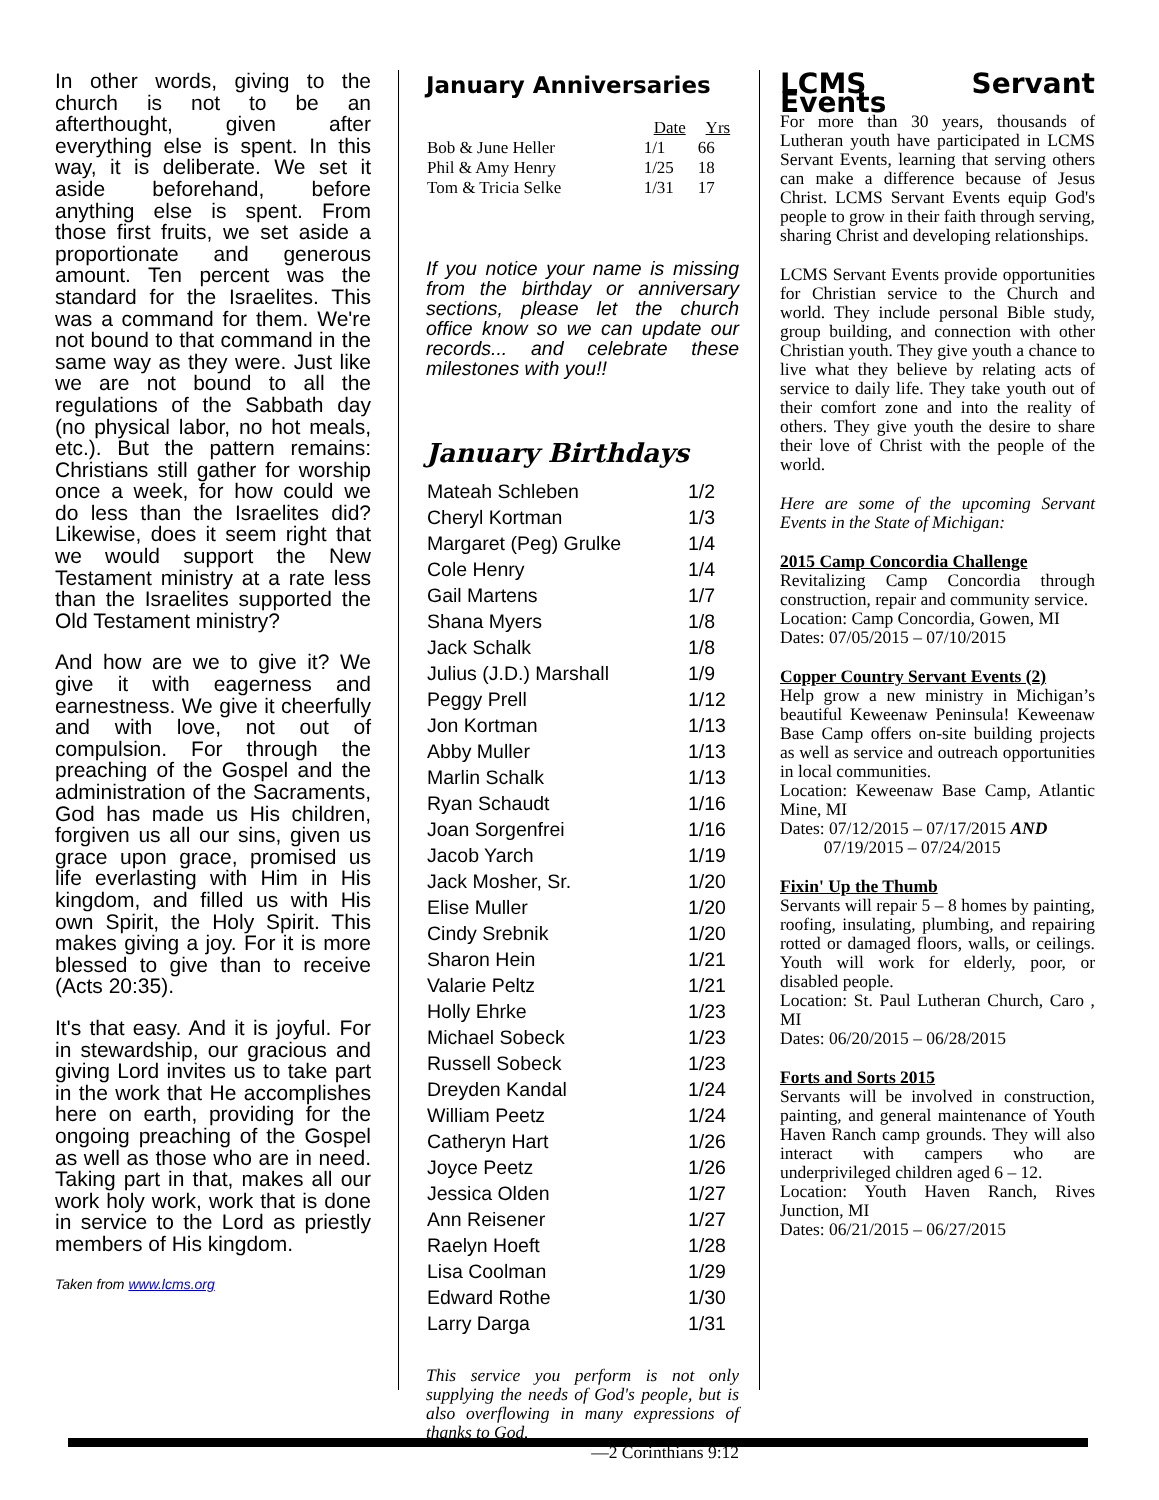In other words, giving to the church is not to be an afterthought, given after everything else is spent. In this way, it is deliberate. We set it aside beforehand, before anything else is spent. From those first fruits, we set aside a proportionate and generous amount. Ten percent was the standard for the Israelites. This was a command for them. We're not bound to that command in the same way as they were. Just like we are not bound to all the regulations of the Sabbath day (no physical labor, no hot meals, etc.). But the pattern remains: Christians still gather for worship once a week, for how could we do less than the Israelites did? Likewise, does it seem right that we would support the New Testament ministry at a rate less than the Israelites supported the Old Testament ministry?
And how are we to give it? We give it with eagerness and earnestness. We give it cheerfully and with love, not out of compulsion. For through the preaching of the Gospel and the administration of the Sacraments, God has made us His children, forgiven us all our sins, given us grace upon grace, promised us life everlasting with Him in His kingdom, and filled us with His own Spirit, the Holy Spirit. This makes giving a joy. For it is more blessed to give than to receive (Acts 20:35).
It's that easy. And it is joyful. For in stewardship, our gracious and giving Lord invites us to take part in the work that He accomplishes here on earth, providing for the ongoing preaching of the Gospel as well as those who are in need. Taking part in that, makes all our work holy work, work that is done in service to the Lord as priestly members of His kingdom.
Taken from www.lcms.org
January Anniversaries
| | Date | Yrs |
| --- | --- | --- |
| Bob & June Heller | 1/1 | 66 |
| Phil & Amy Henry | 1/25 | 18 |
| Tom & Tricia Selke | 1/31 | 17 |
If you notice your name is missing from the birthday or anniversary sections, please let the church office know so we can update our records... and celebrate these milestones with you!!
January Birthdays
| Mateah Schleben | 1/2 |
| Cheryl Kortman | 1/3 |
| Margaret (Peg) Grulke | 1/4 |
| Cole Henry | 1/4 |
| Gail Martens | 1/7 |
| Shana Myers | 1/8 |
| Jack Schalk | 1/8 |
| Julius (J.D.) Marshall | 1/9 |
| Peggy Prell | 1/12 |
| Jon Kortman | 1/13 |
| Abby Muller | 1/13 |
| Marlin Schalk | 1/13 |
| Ryan Schaudt | 1/16 |
| Joan Sorgenfrei | 1/16 |
| Jacob Yarch | 1/19 |
| Jack Mosher, Sr. | 1/20 |
| Elise Muller | 1/20 |
| Cindy Srebnik | 1/20 |
| Sharon Hein | 1/21 |
| Valarie Peltz | 1/21 |
| Holly Ehrke | 1/23 |
| Michael Sobeck | 1/23 |
| Russell Sobeck | 1/23 |
| Dreyden Kandal | 1/24 |
| William Peetz | 1/24 |
| Catheryn Hart | 1/26 |
| Joyce Peetz | 1/26 |
| Jessica Olden | 1/27 |
| Ann Reisener | 1/27 |
| Raelyn Hoeft | 1/28 |
| Lisa Coolman | 1/29 |
| Edward Rothe | 1/30 |
| Larry Darga | 1/31 |
This service you perform is not only supplying the needs of God's people, but is also overflowing in many expressions of thanks to God.
—2 Corinthians 9:12
LCMS Servant Events
For more than 30 years, thousands of Lutheran youth have participated in LCMS Servant Events, learning that serving others can make a difference because of Jesus Christ. LCMS Servant Events equip God's people to grow in their faith through serving, sharing Christ and developing relationships.
LCMS Servant Events provide opportunities for Christian service to the Church and world. They include personal Bible study, group building, and connection with other Christian youth. They give youth a chance to live what they believe by relating acts of service to daily life. They take youth out of their comfort zone and into the reality of others. They give youth the desire to share their love of Christ with the people of the world.
Here are some of the upcoming Servant Events in the State of Michigan:
2015 Camp Concordia Challenge
Revitalizing Camp Concordia through construction, repair and community service.
Location: Camp Concordia, Gowen, MI
Dates: 07/05/2015 – 07/10/2015
Copper Country Servant Events (2)
Help grow a new ministry in Michigan’s beautiful Keweenaw Peninsula! Keweenaw Base Camp offers on-site building projects as well as service and outreach opportunities in local communities.
Location: Keweenaw Base Camp, Atlantic Mine, MI
Dates: 07/12/2015 – 07/17/2015 AND
07/19/2015 – 07/24/2015
Fixin' Up the Thumb
Servants will repair 5 – 8 homes by painting, roofing, insulating, plumbing, and repairing rotted or damaged floors, walls, or ceilings. Youth will work for elderly, poor, or disabled people.
Location: St. Paul Lutheran Church, Caro , MI
Dates: 06/20/2015 – 06/28/2015
Forts and Sorts 2015
Servants will be involved in construction, painting, and general maintenance of Youth Haven Ranch camp grounds. They will also interact with campers who are underprivileged children aged 6 – 12.
Location: Youth Haven Ranch, Rives Junction, MI
Dates: 06/21/2015 – 06/27/2015